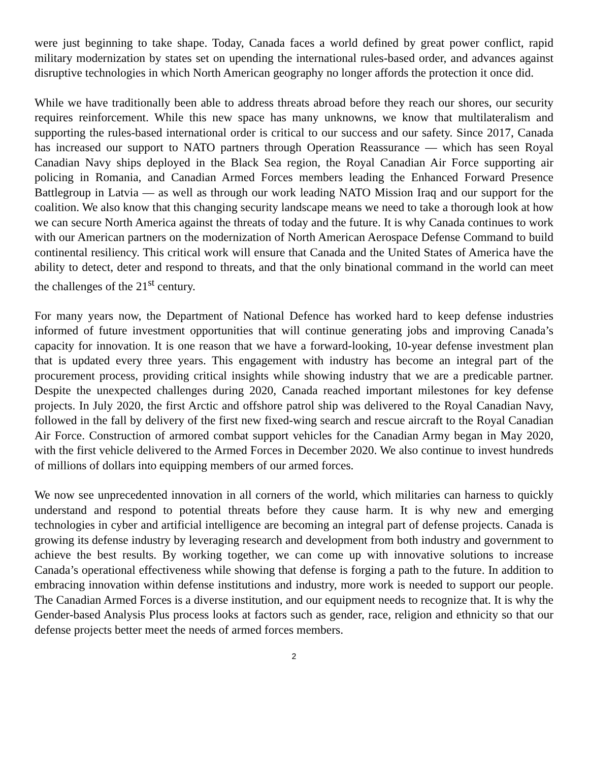were just beginning to take shape. Today, Canada faces a world defined by great power conflict, rapid military modernization by states set on upending the international rules-based order, and advances against disruptive technologies in which North American geography no longer affords the protection it once did.
While we have traditionally been able to address threats abroad before they reach our shores, our security requires reinforcement. While this new space has many unknowns, we know that multilateralism and supporting the rules-based international order is critical to our success and our safety. Since 2017, Canada has increased our support to NATO partners through Operation Reassurance — which has seen Royal Canadian Navy ships deployed in the Black Sea region, the Royal Canadian Air Force supporting air policing in Romania, and Canadian Armed Forces members leading the Enhanced Forward Presence Battlegroup in Latvia — as well as through our work leading NATO Mission Iraq and our support for the coalition. We also know that this changing security landscape means we need to take a thorough look at how we can secure North America against the threats of today and the future. It is why Canada continues to work with our American partners on the modernization of North American Aerospace Defense Command to build continental resiliency. This critical work will ensure that Canada and the United States of America have the ability to detect, deter and respond to threats, and that the only binational command in the world can meet the challenges of the 21<sup>st</sup> century.
For many years now, the Department of National Defence has worked hard to keep defense industries informed of future investment opportunities that will continue generating jobs and improving Canada’s capacity for innovation. It is one reason that we have a forward-looking, 10-year defense investment plan that is updated every three years. This engagement with industry has become an integral part of the procurement process, providing critical insights while showing industry that we are a predicable partner. Despite the unexpected challenges during 2020, Canada reached important milestones for key defense projects. In July 2020, the first Arctic and offshore patrol ship was delivered to the Royal Canadian Navy, followed in the fall by delivery of the first new fixed-wing search and rescue aircraft to the Royal Canadian Air Force. Construction of armored combat support vehicles for the Canadian Army began in May 2020, with the first vehicle delivered to the Armed Forces in December 2020. We also continue to invest hundreds of millions of dollars into equipping members of our armed forces.
We now see unprecedented innovation in all corners of the world, which militaries can harness to quickly understand and respond to potential threats before they cause harm. It is why new and emerging technologies in cyber and artificial intelligence are becoming an integral part of defense projects. Canada is growing its defense industry by leveraging research and development from both industry and government to achieve the best results. By working together, we can come up with innovative solutions to increase Canada’s operational effectiveness while showing that defense is forging a path to the future. In addition to embracing innovation within defense institutions and industry, more work is needed to support our people. The Canadian Armed Forces is a diverse institution, and our equipment needs to recognize that. It is why the Gender-based Analysis Plus process looks at factors such as gender, race, religion and ethnicity so that our defense projects better meet the needs of armed forces members.
2